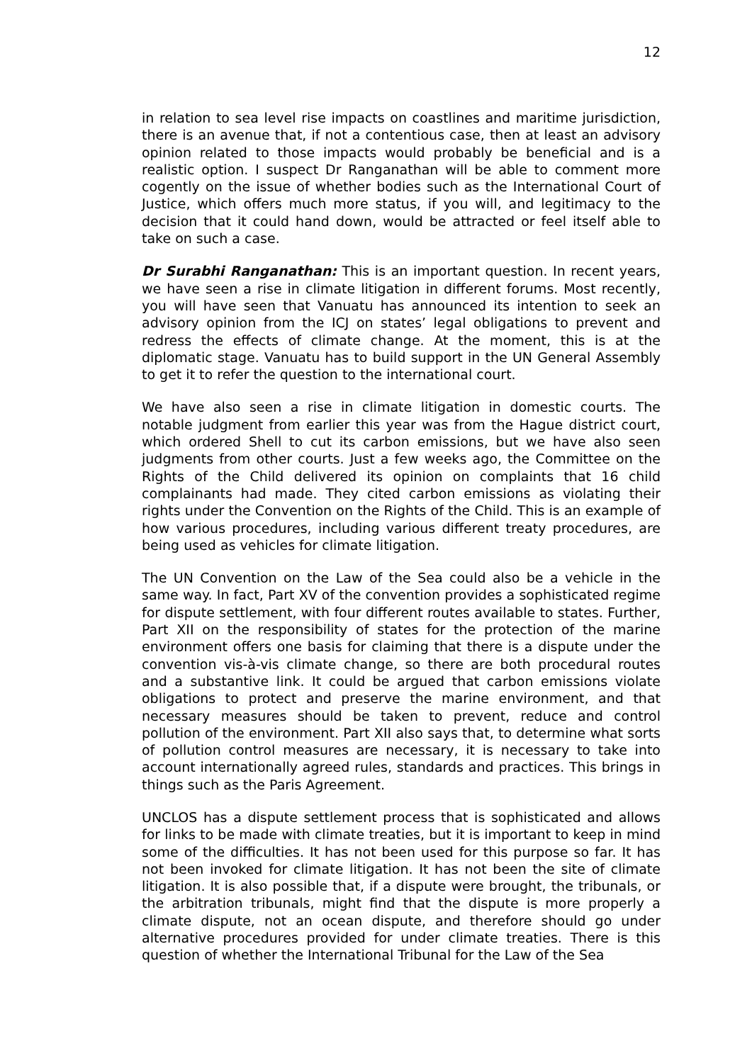12
in relation to sea level rise impacts on coastlines and maritime jurisdiction, there is an avenue that, if not a contentious case, then at least an advisory opinion related to those impacts would probably be beneficial and is a realistic option. I suspect Dr Ranganathan will be able to comment more cogently on the issue of whether bodies such as the International Court of Justice, which offers much more status, if you will, and legitimacy to the decision that it could hand down, would be attracted or feel itself able to take on such a case.
Dr Surabhi Ranganathan: This is an important question. In recent years, we have seen a rise in climate litigation in different forums. Most recently, you will have seen that Vanuatu has announced its intention to seek an advisory opinion from the ICJ on states’ legal obligations to prevent and redress the effects of climate change. At the moment, this is at the diplomatic stage. Vanuatu has to build support in the UN General Assembly to get it to refer the question to the international court.
We have also seen a rise in climate litigation in domestic courts. The notable judgment from earlier this year was from the Hague district court, which ordered Shell to cut its carbon emissions, but we have also seen judgments from other courts. Just a few weeks ago, the Committee on the Rights of the Child delivered its opinion on complaints that 16 child complainants had made. They cited carbon emissions as violating their rights under the Convention on the Rights of the Child. This is an example of how various procedures, including various different treaty procedures, are being used as vehicles for climate litigation.
The UN Convention on the Law of the Sea could also be a vehicle in the same way. In fact, Part XV of the convention provides a sophisticated regime for dispute settlement, with four different routes available to states. Further, Part XII on the responsibility of states for the protection of the marine environment offers one basis for claiming that there is a dispute under the convention vis-à-vis climate change, so there are both procedural routes and a substantive link. It could be argued that carbon emissions violate obligations to protect and preserve the marine environment, and that necessary measures should be taken to prevent, reduce and control pollution of the environment. Part XII also says that, to determine what sorts of pollution control measures are necessary, it is necessary to take into account internationally agreed rules, standards and practices. This brings in things such as the Paris Agreement.
UNCLOS has a dispute settlement process that is sophisticated and allows for links to be made with climate treaties, but it is important to keep in mind some of the difficulties. It has not been used for this purpose so far. It has not been invoked for climate litigation. It has not been the site of climate litigation. It is also possible that, if a dispute were brought, the tribunals, or the arbitration tribunals, might find that the dispute is more properly a climate dispute, not an ocean dispute, and therefore should go under alternative procedures provided for under climate treaties. There is this question of whether the International Tribunal for the Law of the Sea